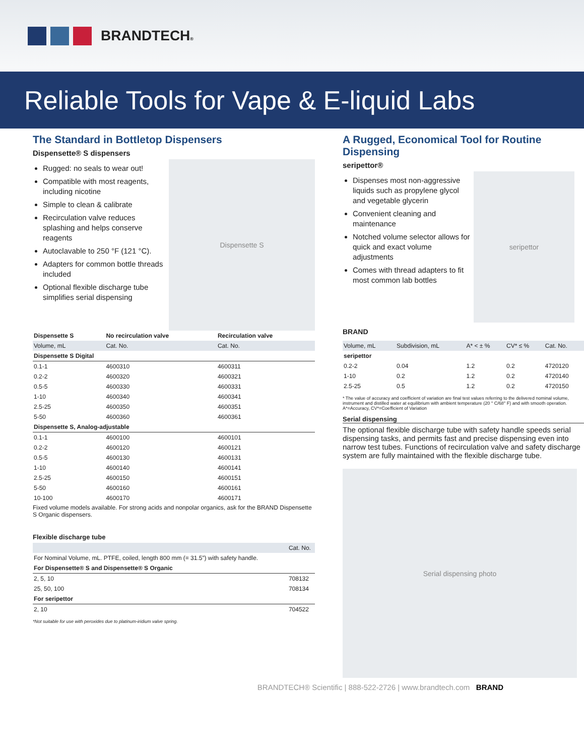BRANDTECH®
Reliable Tools for Vape & E-liquid Labs
The Standard in Bottletop Dispensers
Dispensette® S dispensers
Rugged: no seals to wear out!
Compatible with most reagents, including nicotine
Simple to clean & calibrate
Recirculation valve reduces splashing and helps conserve reagents
Autoclavable to 250 °F (121 °C).
Adapters for common bottle threads included
Optional flexible discharge tube simplifies serial dispensing
Dispensette S
| Dispensette S | No recirculation valve | Recirculation valve |
| --- | --- | --- |
| Volume, mL | Cat. No. | Cat. No. |
| Dispensette S Digital | | |
| 0.1-1 | 4600310 | 4600311 |
| 0.2-2 | 4600320 | 4600321 |
| 0.5-5 | 4600330 | 4600331 |
| 1-10 | 4600340 | 4600341 |
| 2.5-25 | 4600350 | 4600351 |
| 5-50 | 4600360 | 4600361 |
| Dispensette S, Analog-adjustable | | |
| 0.1-1 | 4600100 | 4600101 |
| 0.2-2 | 4600120 | 4600121 |
| 0.5-5 | 4600130 | 4600131 |
| 1-10 | 4600140 | 4600141 |
| 2.5-25 | 4600150 | 4600151 |
| 5-50 | 4600160 | 4600161 |
| 10-100 | 4600170 | 4600171 |
Fixed volume models available. For strong acids and nonpolar organics, ask for the BRAND Dispensette S Organic dispensers.
Flexible discharge tube
| | Cat. No. |
| For Nominal Volume, mL. PTFE, coiled, length 800 mm (= 31.5”) with safety handle. | |
| For Dispensette® S and Dispensette® S Organic | |
| 2, 5, 10 | 708132 |
| 25, 50, 100 | 708134 |
| For seripettor | |
| 2, 10 | 704522 |
*Not suitable for use with peroxides due to platinum-iridium valve spring.
A Rugged, Economical Tool for Routine Dispensing
seripettor®
Dispenses most non-aggressive liquids such as propylene glycol and vegetable glycerin
Convenient cleaning and maintenance
Notched volume selector allows for quick and exact volume adjustments
Comes with thread adapters to fit most common lab bottles
seripettor
BRAND
| Volume, mL | Subdivision, mL | A* < ± % | CV* ≤ % | Cat. No. |
| seripettor | | | | |
| 0.2-2 | 0.04 | 1.2 | 0.2 | 4720120 |
| 1-10 | 0.2 | 1.2 | 0.2 | 4720140 |
| 2.5-25 | 0.5 | 1.2 | 0.2 | 4720150 |
* The value of accuracy and coefficient of variation are final test values referring to the delivered nominal volume, instrument and distilled water at equilibrium with ambient temperature (20 ° C/68° F) and with smooth operation. A*=Accuracy, CV*=Coefficient of Variation
Serial dispensing
The optional flexible discharge tube with safety handle speeds serial dispensing tasks, and permits fast and precise dispensing even into narrow test tubes. Functions of recirculation valve and safety discharge system are fully maintained with the flexible discharge tube.
Serial dispensing photo
BRANDTECH® Scientific | 888-522-2726 | www.brandtech.com BRAND